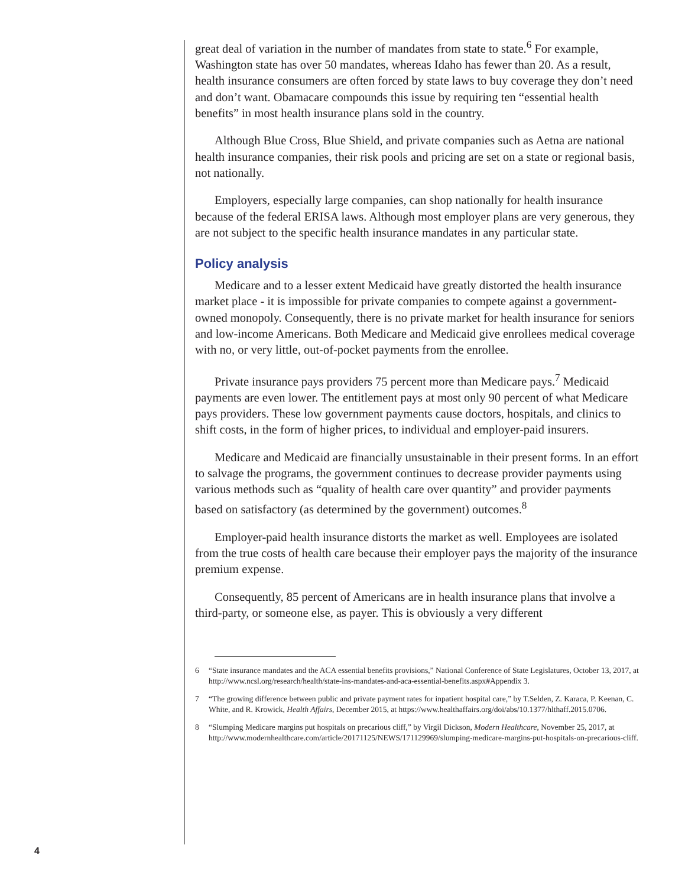great deal of variation in the number of mandates from state to state.<sup>6</sup> For example, Washington state has over 50 mandates, whereas Idaho has fewer than 20. As a result, health insurance consumers are often forced by state laws to buy coverage they don’t need and don’t want. Obamacare compounds this issue by requiring ten “essential health benefits” in most health insurance plans sold in the country.
Although Blue Cross, Blue Shield, and private companies such as Aetna are national health insurance companies, their risk pools and pricing are set on a state or regional basis, not nationally.
Employers, especially large companies, can shop nationally for health insurance because of the federal ERISA laws. Although most employer plans are very generous, they are not subject to the specific health insurance mandates in any particular state.
Policy analysis
Medicare and to a lesser extent Medicaid have greatly distorted the health insurance market place - it is impossible for private companies to compete against a government-owned monopoly. Consequently, there is no private market for health insurance for seniors and low-income Americans. Both Medicare and Medicaid give enrollees medical coverage with no, or very little, out-of-pocket payments from the enrollee.
Private insurance pays providers 75 percent more than Medicare pays.<sup>7</sup> Medicaid payments are even lower. The entitlement pays at most only 90 percent of what Medicare pays providers. These low government payments cause doctors, hospitals, and clinics to shift costs, in the form of higher prices, to individual and employer-paid insurers.
Medicare and Medicaid are financially unsustainable in their present forms. In an effort to salvage the programs, the government continues to decrease provider payments using various methods such as “quality of health care over quantity” and provider payments based on satisfactory (as determined by the government) outcomes.<sup>8</sup>
Employer-paid health insurance distorts the market as well. Employees are isolated from the true costs of health care because their employer pays the majority of the insurance premium expense.
Consequently, 85 percent of Americans are in health insurance plans that involve a third-party, or someone else, as payer. This is obviously a very different
6 “State insurance mandates and the ACA essential benefits provisions,” National Conference of State Legislatures, October 13, 2017, at http://www.ncsl.org/research/health/state-ins-mandates-and-aca-essential-benefits.aspx#Appendix 3.
7 “The growing difference between public and private payment rates for inpatient hospital care,” by T.Selden, Z. Karaca, P. Keenan, C. White, and R. Krowick, Health Affairs, December 2015, at https://www.healthaffairs.org/doi/abs/10.1377/hlthaff.2015.0706.
8 “Slumping Medicare margins put hospitals on precarious cliff,” by Virgil Dickson, Modern Healthcare, November 25, 2017, at http://www.modernhealthcare.com/article/20171125/NEWS/171129969/slumping-medicare-margins-put-hospitals-on-precarious-cliff.
4